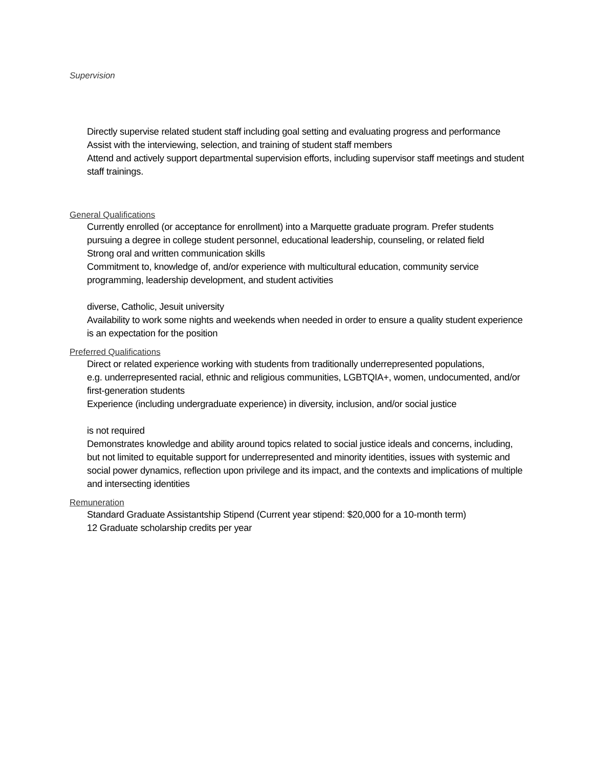Supervision
Directly supervise related student staff including goal setting and evaluating progress and performance
Assist with the interviewing, selection, and training of student staff members
Attend and actively support departmental supervision efforts, including supervisor staff meetings and student staff trainings.
General Qualifications
Currently enrolled (or acceptance for enrollment) into a Marquette graduate program. Prefer students pursuing a degree in college student personnel, educational leadership, counseling, or related field
Strong oral and written communication skills
Commitment to, knowledge of, and/or experience with multicultural education, community service programming, leadership development, and student activities
diverse, Catholic, Jesuit university
Availability to work some nights and weekends when needed in order to ensure a quality student experience is an expectation for the position
Preferred Qualifications
Direct or related experience working with students from traditionally underrepresented populations,
e.g. underrepresented racial, ethnic and religious communities, LGBTQIA+, women, undocumented, and/or first-generation students
Experience (including undergraduate experience) in diversity, inclusion, and/or social justice
is not required
Demonstrates knowledge and ability around topics related to social justice ideals and concerns, including, but not limited to equitable support for underrepresented and minority identities, issues with systemic and social power dynamics, reflection upon privilege and its impact, and the contexts and implications of multiple and intersecting identities
Remuneration
Standard Graduate Assistantship Stipend (Current year stipend: $20,000 for a 10-month term)
12 Graduate scholarship credits per year